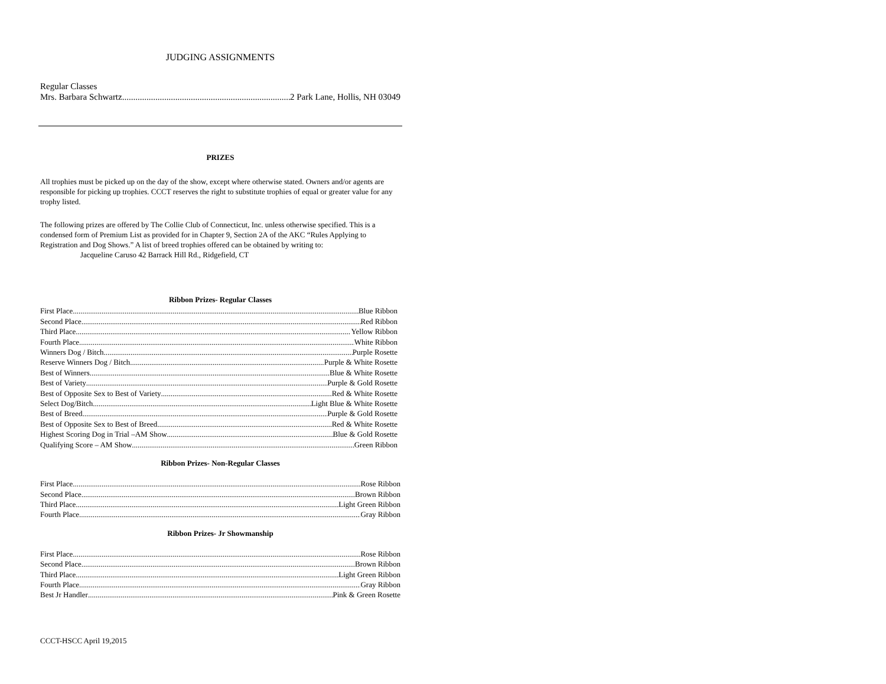JUDGING ASSIGNMENTS
Regular Classes
Mrs. Barbara Schwartz 2 Park Lane, Hollis, NH 03049
PRIZES
All trophies must be picked up on the day of the show, except where otherwise stated. Owners and/or agents are responsible for picking up trophies. CCCT reserves the right to substitute trophies of equal or greater value for any trophy listed.
The following prizes are offered by The Collie Club of Connecticut, Inc. unless otherwise specified. This is a condensed form of Premium List as provided for in Chapter 9, Section 2A of the AKC “Rules Applying to Registration and Dog Shows.” A list of breed trophies offered can be obtained by writing to:
Jacqueline Caruso 42 Barrack Hill Rd., Ridgefield, CT
Ribbon Prizes- Regular Classes
First Place Blue Ribbon
Second Place Red Ribbon
Third Place Yellow Ribbon
Fourth Place White Ribbon
Winners Dog / Bitch Purple Rosette
Reserve Winners Dog / Bitch Purple & White Rosette
Best of Winners Blue & White Rosette
Best of Variety Purple & Gold Rosette
Best of Opposite Sex to Best of Variety Red & White Rosette
Select Dog/Bitch Light Blue & White Rosette
Best of Breed Purple & Gold Rosette
Best of Opposite Sex to Best of Breed Red & White Rosette
Highest Scoring Dog in Trial –AM Show Blue & Gold Rosette
Qualifying Score – AM Show Green Ribbon
Ribbon Prizes- Non-Regular Classes
First Place Rose Ribbon
Second Place Brown Ribbon
Third Place Light Green Ribbon
Fourth Place Gray Ribbon
Ribbon Prizes- Jr Showmanship
First Place Rose Ribbon
Second Place Brown Ribbon
Third Place Light Green Ribbon
Fourth Place Gray Ribbon
Best Jr Handler Pink & Green Rosette
CCCT-HSCC April 19,2015